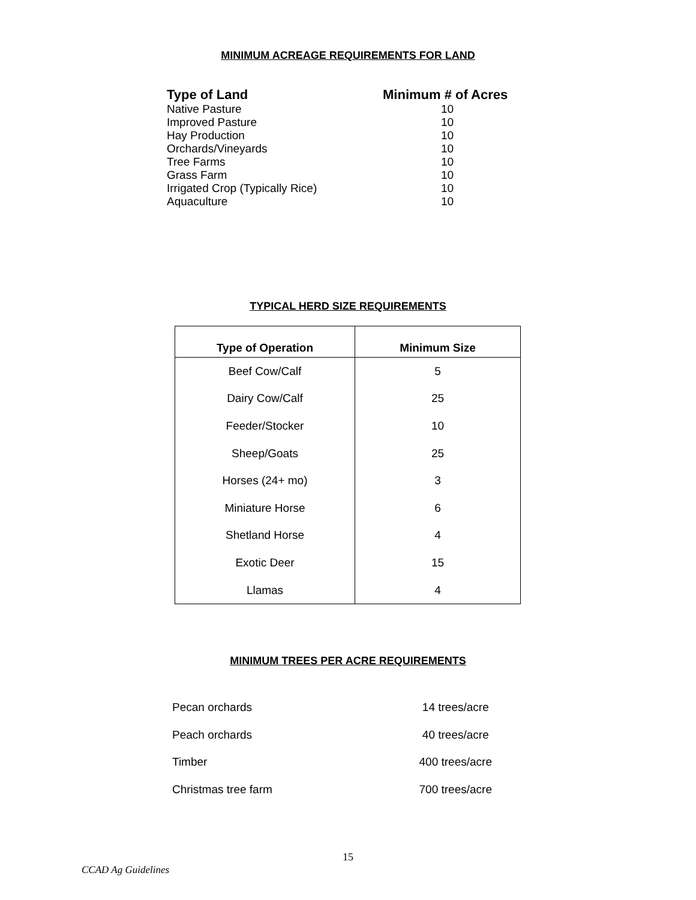MINIMUM ACREAGE REQUIREMENTS FOR LAND
| Type of Land | Minimum # of Acres |
| --- | --- |
| Native Pasture | 10 |
| Improved Pasture | 10 |
| Hay Production | 10 |
| Orchards/Vineyards | 10 |
| Tree Farms | 10 |
| Grass Farm | 10 |
| Irrigated Crop (Typically Rice) | 10 |
| Aquaculture | 10 |
TYPICAL HERD SIZE REQUIREMENTS
| Type of Operation | Minimum Size |
| --- | --- |
| Beef Cow/Calf | 5 |
| Dairy Cow/Calf | 25 |
| Feeder/Stocker | 10 |
| Sheep/Goats | 25 |
| Horses (24+ mo) | 3 |
| Miniature Horse | 6 |
| Shetland Horse | 4 |
| Exotic Deer | 15 |
| Llamas | 4 |
MINIMUM TREES PER ACRE REQUIREMENTS
| Pecan orchards | 14 trees/acre |
| Peach orchards | 40 trees/acre |
| Timber | 400 trees/acre |
| Christmas tree farm | 700 trees/acre |
15
CCAD Ag Guidelines